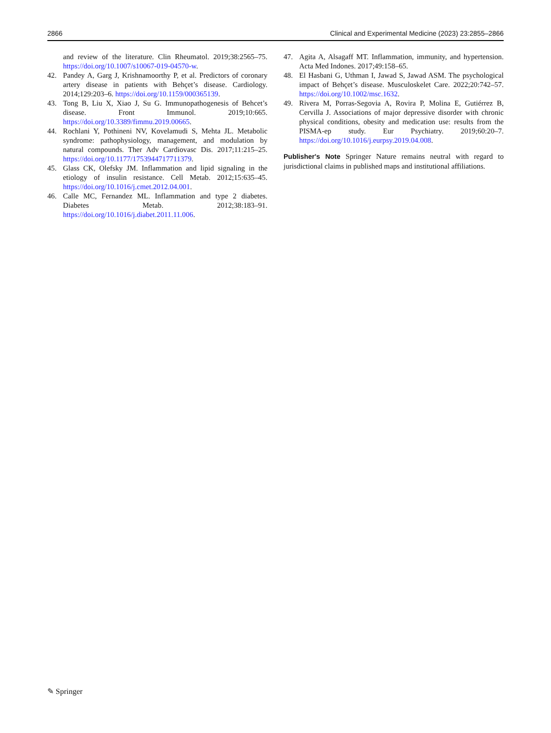2866 Clinical and Experimental Medicine (2023) 23:2855–2866
and review of the literature. Clin Rheumatol. 2019;38:2565–75. https://doi.org/10.1007/s10067-019-04570-w.
42. Pandey A, Garg J, Krishnamoorthy P, et al. Predictors of coronary artery disease in patients with Behçet’s disease. Cardiology. 2014;129:203–6. https://doi.org/10.1159/000365139.
43. Tong B, Liu X, Xiao J, Su G. Immunopathogenesis of Behcet’s disease. Front Immunol. 2019;10:665. https://doi.org/10.3389/fimmu.2019.00665.
44. Rochlani Y, Pothineni NV, Kovelamudi S, Mehta JL. Metabolic syndrome: pathophysiology, management, and modulation by natural compounds. Ther Adv Cardiovasc Dis. 2017;11:215–25. https://doi.org/10.1177/1753944717711379.
45. Glass CK, Olefsky JM. Inflammation and lipid signaling in the etiology of insulin resistance. Cell Metab. 2012;15:635–45. https://doi.org/10.1016/j.cmet.2012.04.001.
46. Calle MC, Fernandez ML. Inflammation and type 2 diabetes. Diabetes Metab. 2012;38:183–91. https://doi.org/10.1016/j.diabet.2011.11.006.
47. Agita A, Alsagaff MT. Inflammation, immunity, and hypertension. Acta Med Indones. 2017;49:158–65.
48. El Hasbani G, Uthman I, Jawad S, Jawad ASM. The psychological impact of Behçet’s disease. Musculoskelet Care. 2022;20:742–57. https://doi.org/10.1002/msc.1632.
49. Rivera M, Porras-Segovia A, Rovira P, Molina E, Gutiérrez B, Cervilla J. Associations of major depressive disorder with chronic physical conditions, obesity and medication use: results from the PISMA-ep study. Eur Psychiatry. 2019;60:20–7. https://doi.org/10.1016/j.eurpsy.2019.04.008.
Publisher's Note Springer Nature remains neutral with regard to jurisdictional claims in published maps and institutional affiliations.
✎ Springer